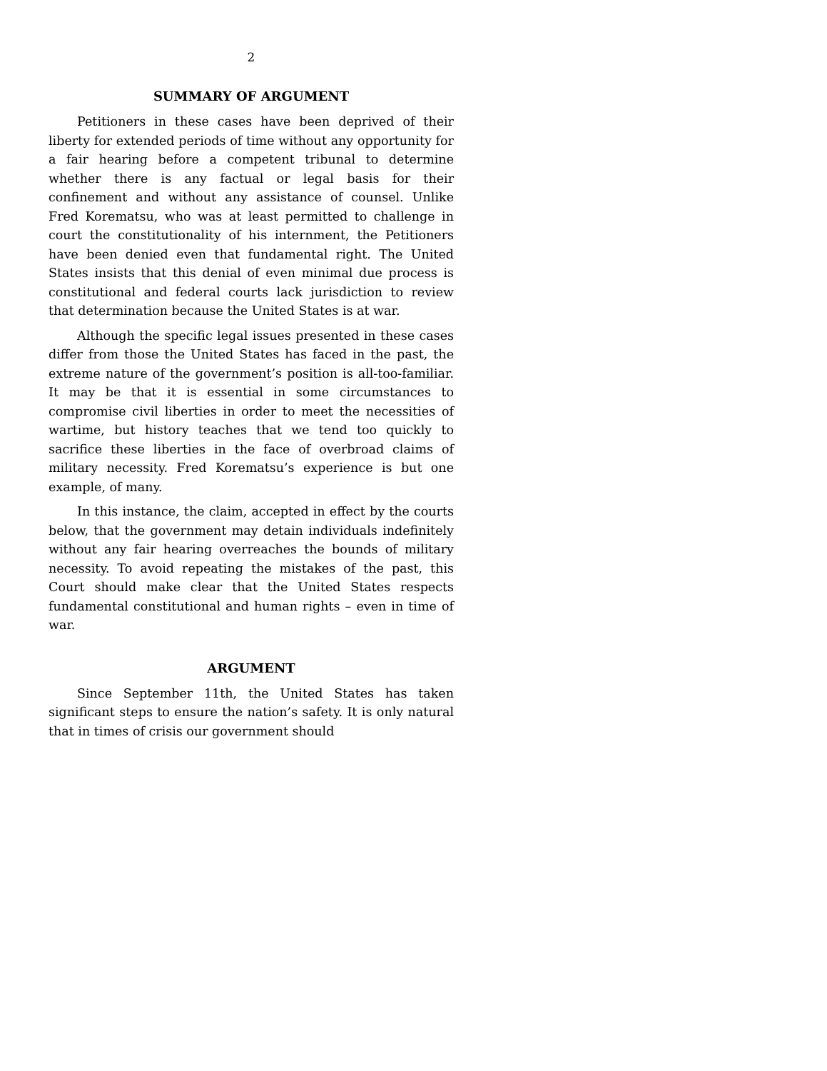2
SUMMARY OF ARGUMENT
Petitioners in these cases have been deprived of their liberty for extended periods of time without any opportunity for a fair hearing before a competent tribunal to determine whether there is any factual or legal basis for their confinement and without any assistance of counsel. Unlike Fred Korematsu, who was at least permitted to challenge in court the constitutionality of his internment, the Petitioners have been denied even that fundamental right. The United States insists that this denial of even minimal due process is constitutional and federal courts lack jurisdiction to review that determination because the United States is at war.
Although the specific legal issues presented in these cases differ from those the United States has faced in the past, the extreme nature of the government’s position is all-too-familiar. It may be that it is essential in some circumstances to compromise civil liberties in order to meet the necessities of wartime, but history teaches that we tend too quickly to sacrifice these liberties in the face of overbroad claims of military necessity. Fred Korematsu’s experience is but one example, of many.
In this instance, the claim, accepted in effect by the courts below, that the government may detain individuals indefinitely without any fair hearing overreaches the bounds of military necessity. To avoid repeating the mistakes of the past, this Court should make clear that the United States respects fundamental constitutional and human rights – even in time of war.
ARGUMENT
Since September 11th, the United States has taken significant steps to ensure the nation’s safety. It is only natural that in times of crisis our government should